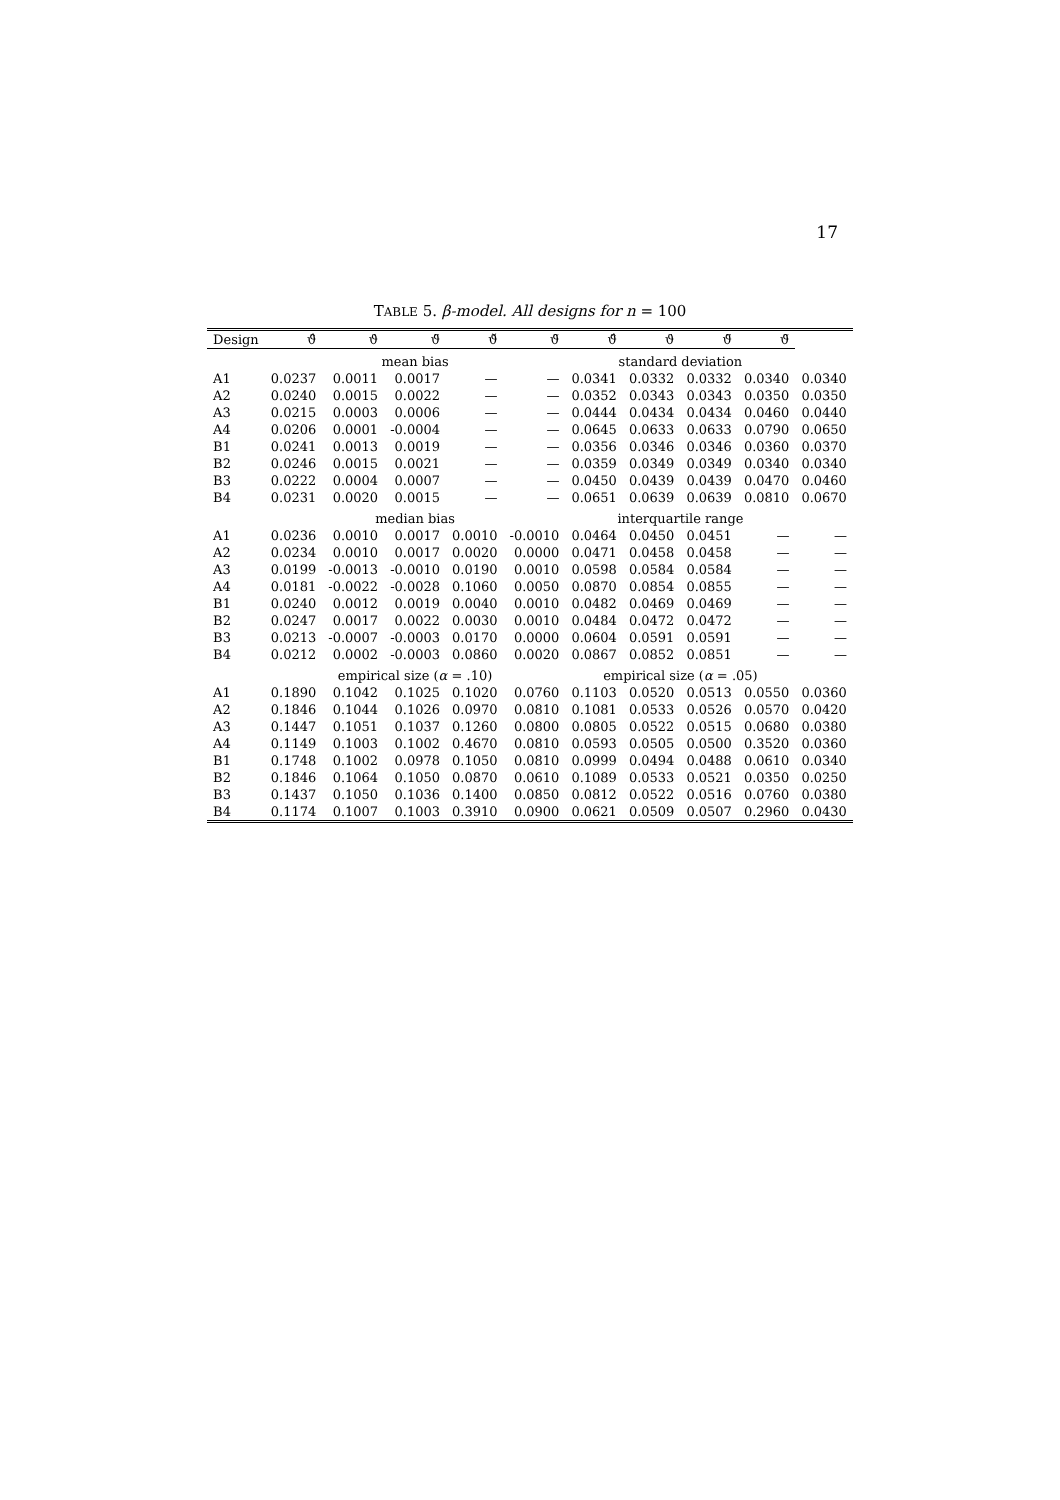17
TABLE 5. β-model. All designs for n = 100
| Design | ϑ̂ | ϑ̇ | ϑ̈ | ϑ̌ | ϑ̃ | ϑ̂ | ϑ̇ | ϑ̈ | ϑ̃ | |
| --- | --- | --- | --- | --- | --- | --- | --- | --- | --- | --- |
| | mean bias | | | | | standard deviation | | | | |
| A1 | 0.0237 | 0.0011 | 0.0017 | — | — | 0.0341 | 0.0332 | 0.0332 | 0.0340 | 0.0340 |
| A2 | 0.0240 | 0.0015 | 0.0022 | — | — | 0.0352 | 0.0343 | 0.0343 | 0.0350 | 0.0350 |
| A3 | 0.0215 | 0.0003 | 0.0006 | — | — | 0.0444 | 0.0434 | 0.0434 | 0.0460 | 0.0440 |
| A4 | 0.0206 | 0.0001 | -0.0004 | — | — | 0.0645 | 0.0633 | 0.0633 | 0.0790 | 0.0650 |
| B1 | 0.0241 | 0.0013 | 0.0019 | — | — | 0.0356 | 0.0346 | 0.0346 | 0.0360 | 0.0370 |
| B2 | 0.0246 | 0.0015 | 0.0021 | — | — | 0.0359 | 0.0349 | 0.0349 | 0.0340 | 0.0340 |
| B3 | 0.0222 | 0.0004 | 0.0007 | — | — | 0.0450 | 0.0439 | 0.0439 | 0.0470 | 0.0460 |
| B4 | 0.0231 | 0.0020 | 0.0015 | — | — | 0.0651 | 0.0639 | 0.0639 | 0.0810 | 0.0670 |
| | median bias | | | | | interquartile range | | | | |
| A1 | 0.0236 | 0.0010 | 0.0017 | 0.0010 | -0.0010 | 0.0464 | 0.0450 | 0.0451 | — | — |
| A2 | 0.0234 | 0.0010 | 0.0017 | 0.0020 | 0.0000 | 0.0471 | 0.0458 | 0.0458 | — | — |
| A3 | 0.0199 | -0.0013 | -0.0010 | 0.0190 | 0.0010 | 0.0598 | 0.0584 | 0.0584 | — | — |
| A4 | 0.0181 | -0.0022 | -0.0028 | 0.1060 | 0.0050 | 0.0870 | 0.0854 | 0.0855 | — | — |
| B1 | 0.0240 | 0.0012 | 0.0019 | 0.0040 | 0.0010 | 0.0482 | 0.0469 | 0.0469 | — | — |
| B2 | 0.0247 | 0.0017 | 0.0022 | 0.0030 | 0.0010 | 0.0484 | 0.0472 | 0.0472 | — | — |
| B3 | 0.0213 | -0.0007 | -0.0003 | 0.0170 | 0.0000 | 0.0604 | 0.0591 | 0.0591 | — | — |
| B4 | 0.0212 | 0.0002 | -0.0003 | 0.0860 | 0.0020 | 0.0867 | 0.0852 | 0.0851 | — | — |
| | empirical size ( α = .10) | | | | | empirical size ( α = .05) | | | | |
| A1 | 0.1890 | 0.1042 | 0.1025 | 0.1020 | 0.0760 | 0.1103 | 0.0520 | 0.0513 | 0.0550 | 0.0360 |
| A2 | 0.1846 | 0.1044 | 0.1026 | 0.0970 | 0.0810 | 0.1081 | 0.0533 | 0.0526 | 0.0570 | 0.0420 |
| A3 | 0.1447 | 0.1051 | 0.1037 | 0.1260 | 0.0800 | 0.0805 | 0.0522 | 0.0515 | 0.0680 | 0.0380 |
| A4 | 0.1149 | 0.1003 | 0.1002 | 0.4670 | 0.0810 | 0.0593 | 0.0505 | 0.0500 | 0.3520 | 0.0360 |
| B1 | 0.1748 | 0.1002 | 0.0978 | 0.1050 | 0.0810 | 0.0999 | 0.0494 | 0.0488 | 0.0610 | 0.0340 |
| B2 | 0.1846 | 0.1064 | 0.1050 | 0.0870 | 0.0610 | 0.1089 | 0.0533 | 0.0521 | 0.0350 | 0.0250 |
| B3 | 0.1437 | 0.1050 | 0.1036 | 0.1400 | 0.0850 | 0.0812 | 0.0522 | 0.0516 | 0.0760 | 0.0380 |
| B4 | 0.1174 | 0.1007 | 0.1003 | 0.3910 | 0.0900 | 0.0621 | 0.0509 | 0.0507 | 0.2960 | 0.0430 |